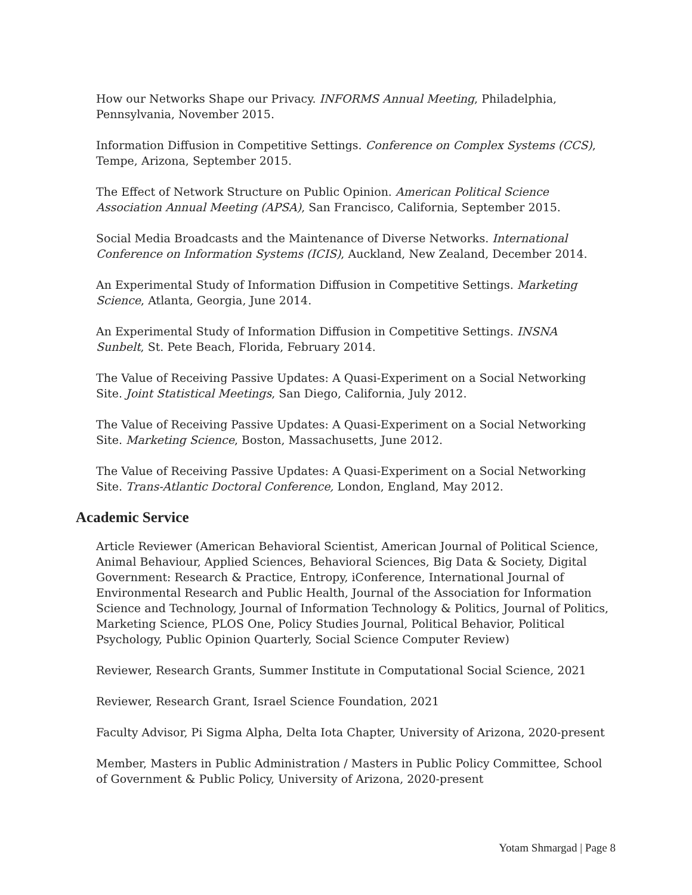How our Networks Shape our Privacy. INFORMS Annual Meeting, Philadelphia, Pennsylvania, November 2015.
Information Diffusion in Competitive Settings. Conference on Complex Systems (CCS), Tempe, Arizona, September 2015.
The Effect of Network Structure on Public Opinion. American Political Science Association Annual Meeting (APSA), San Francisco, California, September 2015.
Social Media Broadcasts and the Maintenance of Diverse Networks. International Conference on Information Systems (ICIS), Auckland, New Zealand, December 2014.
An Experimental Study of Information Diffusion in Competitive Settings. Marketing Science, Atlanta, Georgia, June 2014.
An Experimental Study of Information Diffusion in Competitive Settings. INSNA Sunbelt, St. Pete Beach, Florida, February 2014.
The Value of Receiving Passive Updates: A Quasi-Experiment on a Social Networking Site. Joint Statistical Meetings, San Diego, California, July 2012.
The Value of Receiving Passive Updates: A Quasi-Experiment on a Social Networking Site. Marketing Science, Boston, Massachusetts, June 2012.
The Value of Receiving Passive Updates: A Quasi-Experiment on a Social Networking Site. Trans-Atlantic Doctoral Conference, London, England, May 2012.
Academic Service
Article Reviewer (American Behavioral Scientist, American Journal of Political Science, Animal Behaviour, Applied Sciences, Behavioral Sciences, Big Data & Society, Digital Government: Research & Practice, Entropy, iConference, International Journal of Environmental Research and Public Health, Journal of the Association for Information Science and Technology, Journal of Information Technology & Politics, Journal of Politics, Marketing Science, PLOS One, Policy Studies Journal, Political Behavior, Political Psychology, Public Opinion Quarterly, Social Science Computer Review)
Reviewer, Research Grants, Summer Institute in Computational Social Science, 2021
Reviewer, Research Grant, Israel Science Foundation, 2021
Faculty Advisor, Pi Sigma Alpha, Delta Iota Chapter, University of Arizona, 2020-present
Member, Masters in Public Administration / Masters in Public Policy Committee, School of Government & Public Policy, University of Arizona, 2020-present
Yotam Shmargad | Page 8